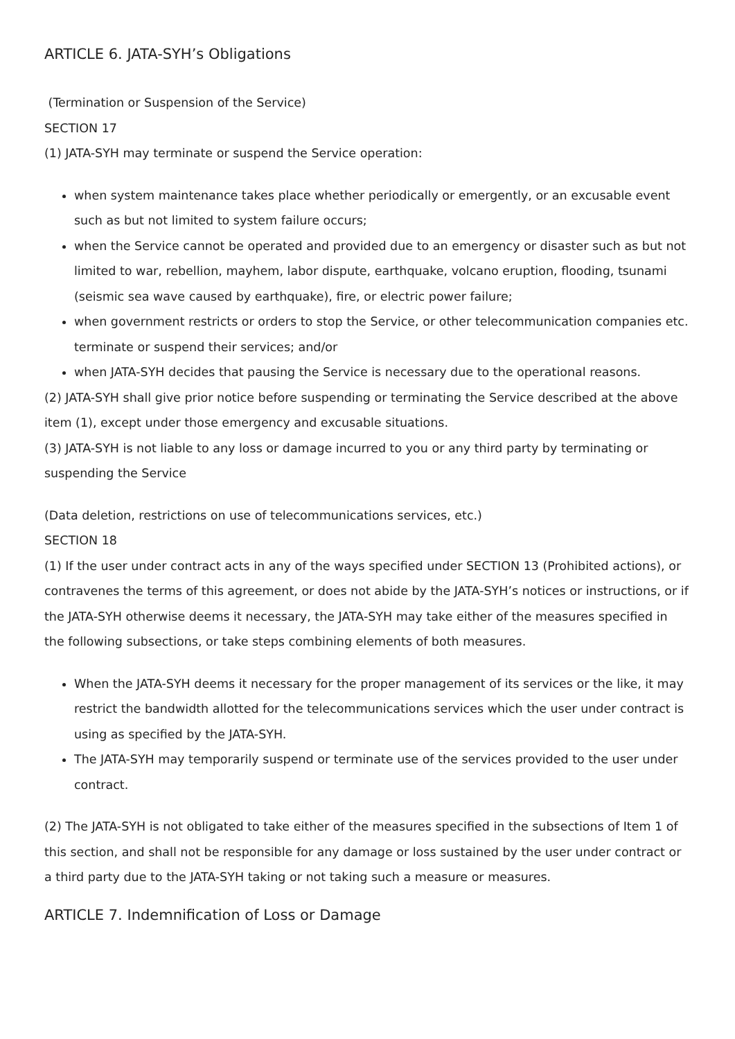ARTICLE 6. JATA-SYH’s Obligations
(Termination or Suspension of the Service)
SECTION 17
(1) JATA-SYH may terminate or suspend the Service operation:
when system maintenance takes place whether periodically or emergently, or an excusable event such as but not limited to system failure occurs;
when the Service cannot be operated and provided due to an emergency or disaster such as but not limited to war, rebellion, mayhem, labor dispute, earthquake, volcano eruption, flooding, tsunami (seismic sea wave caused by earthquake), fire, or electric power failure;
when government restricts or orders to stop the Service, or other telecommunication companies etc. terminate or suspend their services; and/or
when JATA-SYH decides that pausing the Service is necessary due to the operational reasons.
(2) JATA-SYH shall give prior notice before suspending or terminating the Service described at the above item (1), except under those emergency and excusable situations.
(3) JATA-SYH is not liable to any loss or damage incurred to you or any third party by terminating or suspending the Service
(Data deletion, restrictions on use of telecommunications services, etc.)
SECTION 18
(1) If the user under contract acts in any of the ways specified under SECTION 13 (Prohibited actions), or contravenes the terms of this agreement, or does not abide by the JATA-SYH’s notices or instructions, or if the JATA-SYH otherwise deems it necessary, the JATA-SYH may take either of the measures specified in the following subsections, or take steps combining elements of both measures.
When the JATA-SYH deems it necessary for the proper management of its services or the like, it may restrict the bandwidth allotted for the telecommunications services which the user under contract is using as specified by the JATA-SYH.
The JATA-SYH may temporarily suspend or terminate use of the services provided to the user under contract.
(2) The JATA-SYH is not obligated to take either of the measures specified in the subsections of Item 1 of this section, and shall not be responsible for any damage or loss sustained by the user under contract or a third party due to the JATA-SYH taking or not taking such a measure or measures.
ARTICLE 7. Indemnification of Loss or Damage